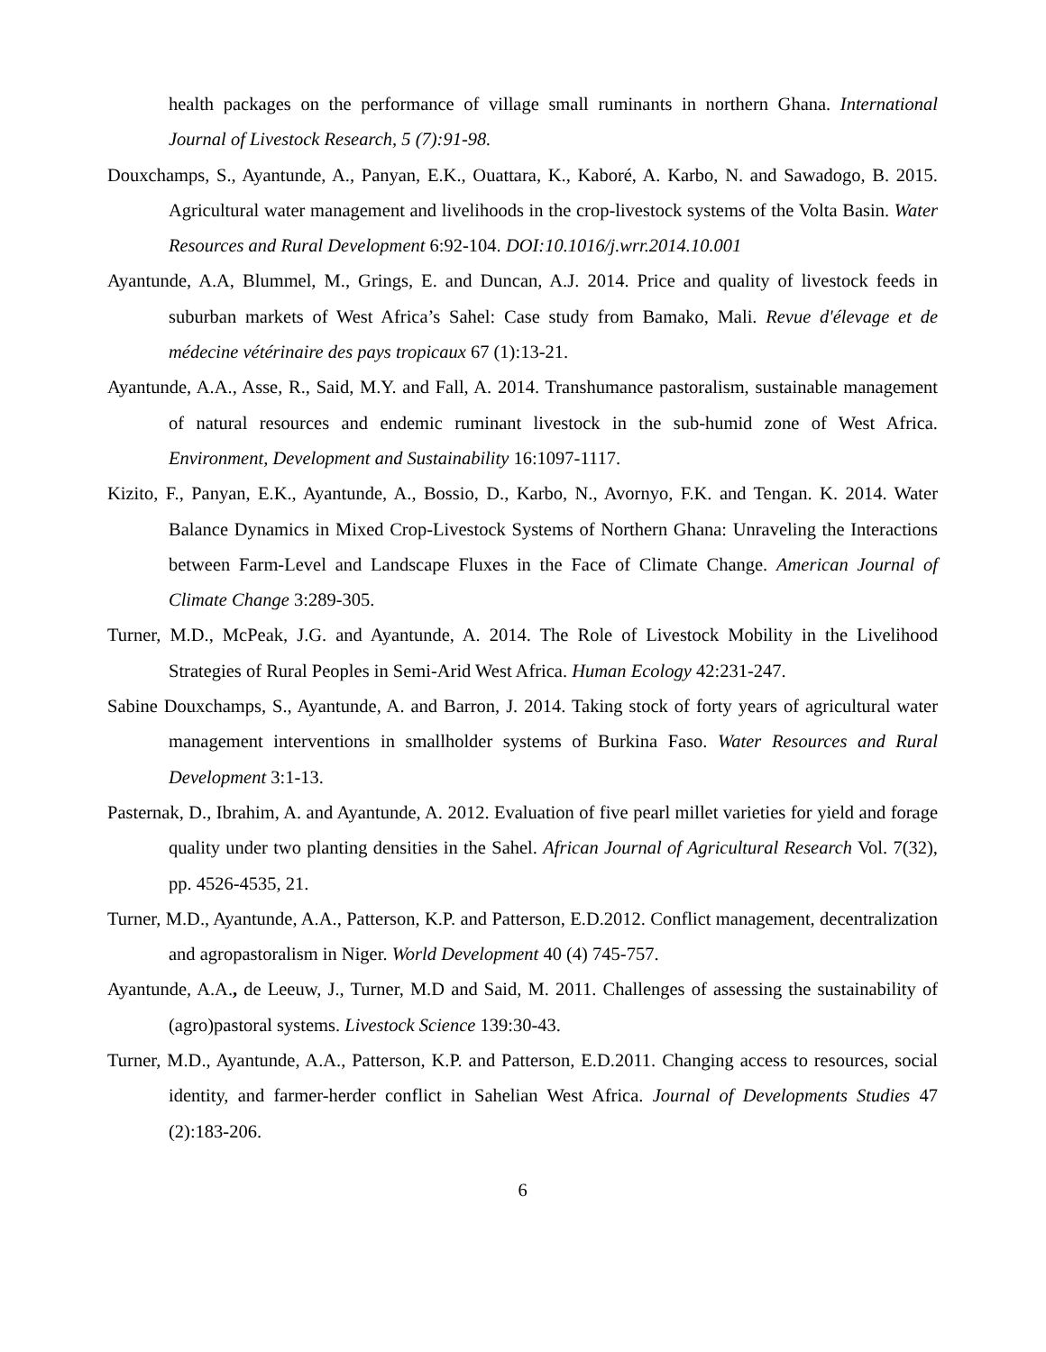health packages on the performance of village small ruminants in northern Ghana. International Journal of Livestock Research, 5 (7):91-98.
Douxchamps, S., Ayantunde, A., Panyan, E.K., Ouattara, K., Kaboré, A. Karbo, N. and Sawadogo, B. 2015. Agricultural water management and livelihoods in the crop-livestock systems of the Volta Basin. Water Resources and Rural Development 6:92-104. DOI:10.1016/j.wrr.2014.10.001
Ayantunde, A.A, Blummel, M., Grings, E. and Duncan, A.J. 2014. Price and quality of livestock feeds in suburban markets of West Africa’s Sahel: Case study from Bamako, Mali. Revue d'élevage et de médecine vétérinaire des pays tropicaux 67 (1):13-21.
Ayantunde, A.A., Asse, R., Said, M.Y. and Fall, A. 2014. Transhumance pastoralism, sustainable management of natural resources and endemic ruminant livestock in the sub-humid zone of West Africa. Environment, Development and Sustainability 16:1097-1117.
Kizito, F., Panyan, E.K., Ayantunde, A., Bossio, D., Karbo, N., Avornyo, F.K. and Tengan. K. 2014. Water Balance Dynamics in Mixed Crop-Livestock Systems of Northern Ghana: Unraveling the Interactions between Farm-Level and Landscape Fluxes in the Face of Climate Change. American Journal of Climate Change 3:289-305.
Turner, M.D., McPeak, J.G. and Ayantunde, A. 2014. The Role of Livestock Mobility in the Livelihood Strategies of Rural Peoples in Semi-Arid West Africa. Human Ecology 42:231-247.
Sabine Douxchamps, S., Ayantunde, A. and Barron, J. 2014. Taking stock of forty years of agricultural water management interventions in smallholder systems of Burkina Faso. Water Resources and Rural Development 3:1-13.
Pasternak, D., Ibrahim, A. and Ayantunde, A. 2012. Evaluation of five pearl millet varieties for yield and forage quality under two planting densities in the Sahel. African Journal of Agricultural Research Vol. 7(32), pp. 4526-4535, 21.
Turner, M.D., Ayantunde, A.A., Patterson, K.P. and Patterson, E.D.2012. Conflict management, decentralization and agropastoralism in Niger. World Development 40 (4) 745-757.
Ayantunde, A.A., de Leeuw, J., Turner, M.D and Said, M. 2011. Challenges of assessing the sustainability of (agro)pastoral systems. Livestock Science 139:30-43.
Turner, M.D., Ayantunde, A.A., Patterson, K.P. and Patterson, E.D.2011. Changing access to resources, social identity, and farmer-herder conflict in Sahelian West Africa. Journal of Developments Studies 47 (2):183-206.
6